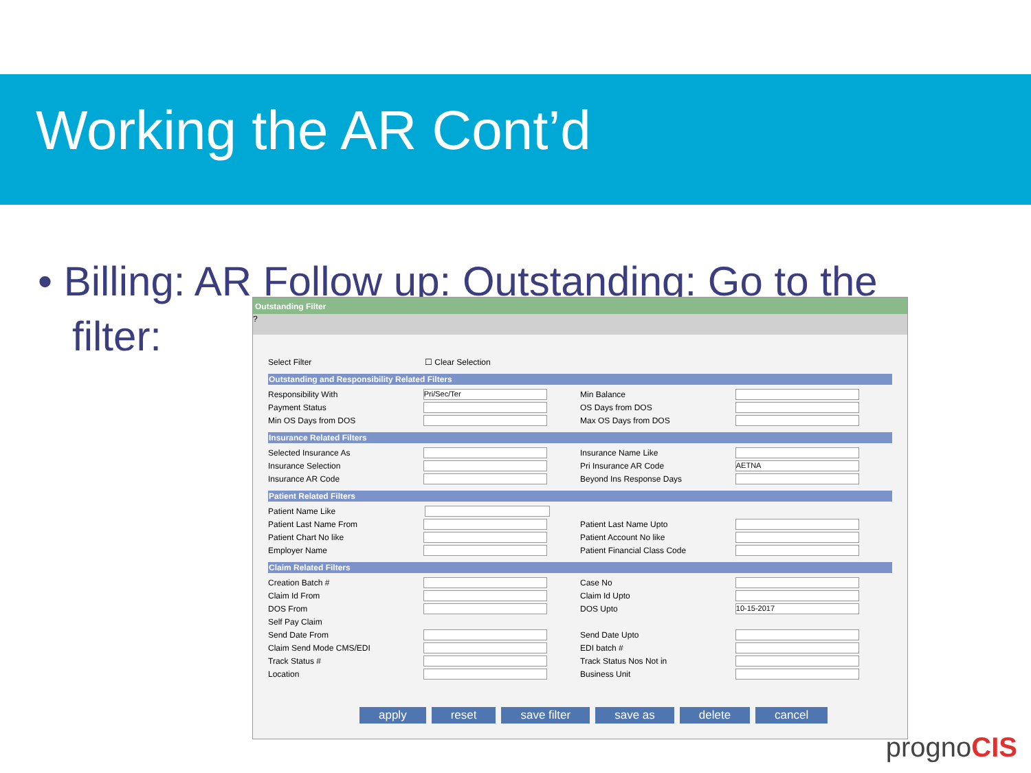Working the AR Cont’d
• Billing: AR Follow up: Outstanding: Go to the
filter:
Outstanding Filter
?
Select Filter ☐ Clear Selection
Outstanding and Responsibility Related Filters
Responsibility With Pri/Sec/Ter Min Balance
Payment Status OS Days from DOS
Min OS Days from DOS Max OS Days from DOS
Insurance Related Filters
Selected Insurance As Insurance Name Like
Insurance Selection Pri Insurance AR Code AETNA
Insurance AR Code Beyond Ins Response Days
Patient Related Filters
Patient Name Like
Patient Last Name From Patient Last Name Upto
Patient Chart No like Patient Account No like
Employer Name Patient Financial Class Code
Claim Related Filters
Creation Batch # Case No
Claim Id From Claim Id Upto
DOS From DOS Upto 10-15-2017
Self Pay Claim
Send Date From Send Date Upto
Claim Send Mode CMS/EDI EDI batch #
Track Status # Track Status Nos Not in
Location Business Unit
apply reset save filter save as delete cancel
prognoCIS